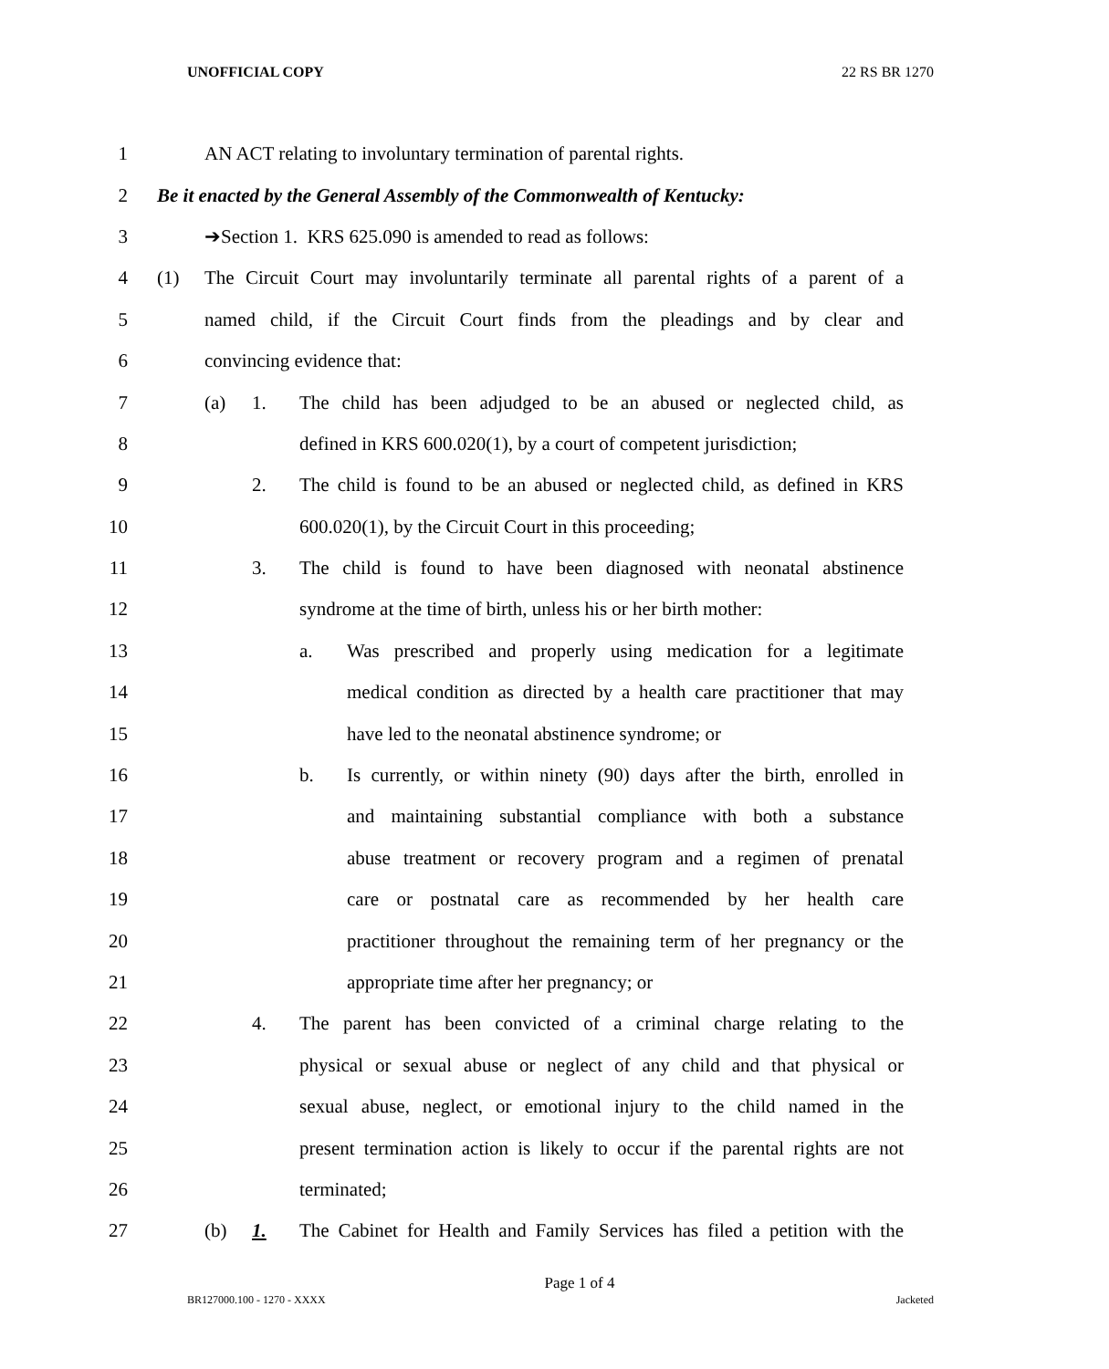UNOFFICIAL COPY 22 RS BR 1270
1 AN ACT relating to involuntary termination of parental rights.
2 Be it enacted by the General Assembly of the Commonwealth of Kentucky:
3 ➔Section 1. KRS 625.090 is amended to read as follows:
4 (1) The Circuit Court may involuntarily terminate all parental rights of a parent of a
5 named child, if the Circuit Court finds from the pleadings and by clear and
6 convincing evidence that:
7 (a) 1. The child has been adjudged to be an abused or neglected child, as
8 defined in KRS 600.020(1), by a court of competent jurisdiction;
9 2. The child is found to be an abused or neglected child, as defined in KRS
10 600.020(1), by the Circuit Court in this proceeding;
11 3. The child is found to have been diagnosed with neonatal abstinence
12 syndrome at the time of birth, unless his or her birth mother:
13 a. Was prescribed and properly using medication for a legitimate
14 medical condition as directed by a health care practitioner that may
15 have led to the neonatal abstinence syndrome; or
16 b. Is currently, or within ninety (90) days after the birth, enrolled in
17 and maintaining substantial compliance with both a substance
18 abuse treatment or recovery program and a regimen of prenatal
19 care or postnatal care as recommended by her health care
20 practitioner throughout the remaining term of her pregnancy or the
21 appropriate time after her pregnancy; or
22 4. The parent has been convicted of a criminal charge relating to the
23 physical or sexual abuse or neglect of any child and that physical or
24 sexual abuse, neglect, or emotional injury to the child named in the
25 present termination action is likely to occur if the parental rights are not
26 terminated;
27 (b) 1. The Cabinet for Health and Family Services has filed a petition with the
Page 1 of 4
BR127000.100 - 1270 - XXXX Jacketed